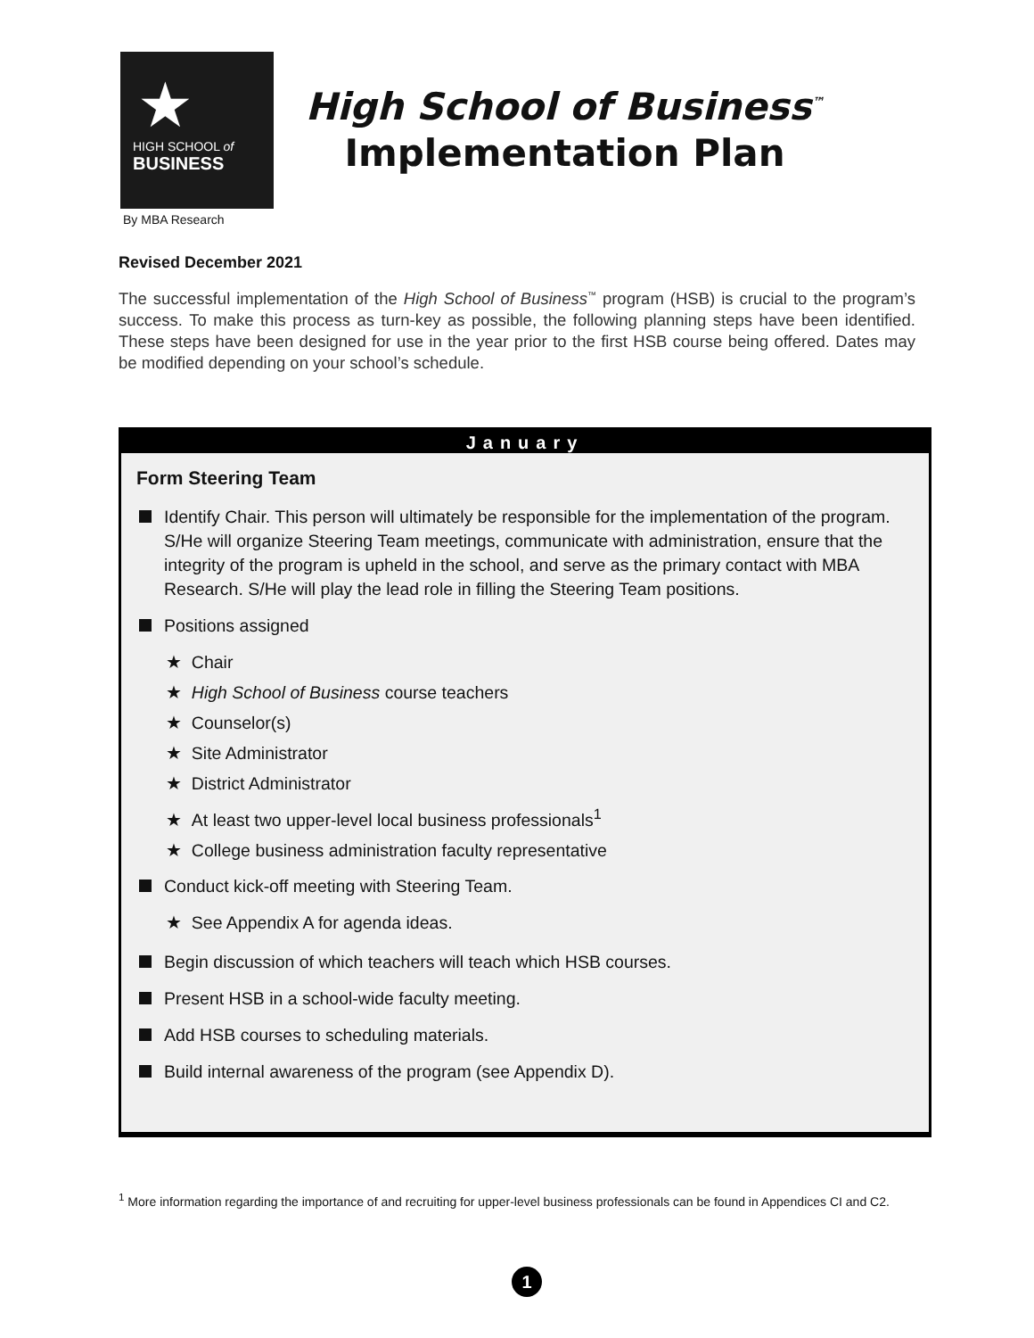★
HIGH SCHOOL of
BUSINESS
High School of Business<sup>™</sup>
Implementation Plan
By MBA Research
Revised December 2021
The successful implementation of the High School of Business<sup>™</sup> program (HSB) is crucial to the program’s success. To make this process as turn-key as possible, the following planning steps have been identified. These steps have been designed for use in the year prior to the first HSB course being offered. Dates may be modified depending on your school’s schedule.
January
Form Steering Team
Identify Chair. This person will ultimately be responsible for the implementation of the program. S/He will organize Steering Team meetings, communicate with administration, ensure that the integrity of the program is upheld in the school, and serve as the primary contact with MBA Research. S/He will play the lead role in filling the Steering Team positions.
Positions assigned
★ Chair
★ High School of Business course teachers
★ Counselor(s)
★ Site Administrator
★ District Administrator
★ At least two upper-level local business professionals<sup>1</sup>
★ College business administration faculty representative
Conduct kick-off meeting with Steering Team.
★ See Appendix A for agenda ideas.
Begin discussion of which teachers will teach which HSB courses.
Present HSB in a school-wide faculty meeting.
Add HSB courses to scheduling materials.
Build internal awareness of the program (see Appendix D).
<sup>1</sup> More information regarding the importance of and recruiting for upper-level business professionals can be found in Appendices CI and C2.
1